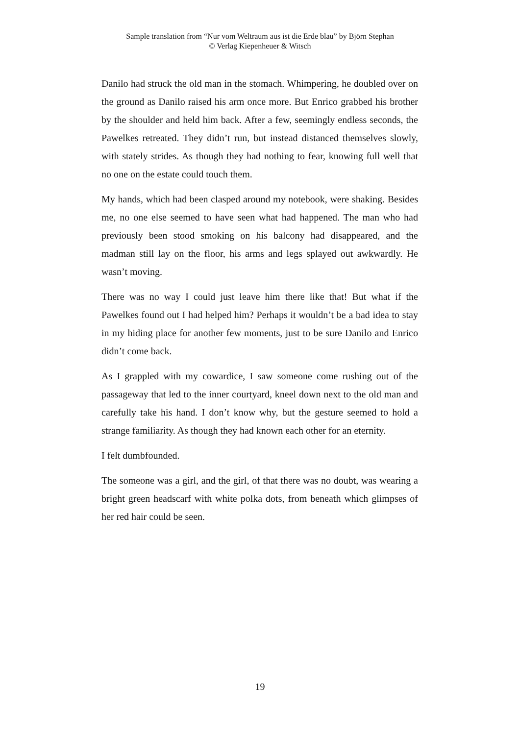Sample translation from “Nur vom Weltraum aus ist die Erde blau” by Björn Stephan
© Verlag Kiepenheuer & Witsch
Danilo had struck the old man in the stomach. Whimpering, he doubled over on the ground as Danilo raised his arm once more. But Enrico grabbed his brother by the shoulder and held him back. After a few, seemingly endless seconds, the Pawelkes retreated. They didn’t run, but instead distanced themselves slowly, with stately strides. As though they had nothing to fear, knowing full well that no one on the estate could touch them.
My hands, which had been clasped around my notebook, were shaking. Besides me, no one else seemed to have seen what had happened. The man who had previously been stood smoking on his balcony had disappeared, and the madman still lay on the floor, his arms and legs splayed out awkwardly. He wasn’t moving.
There was no way I could just leave him there like that! But what if the Pawelkes found out I had helped him? Perhaps it wouldn’t be a bad idea to stay in my hiding place for another few moments, just to be sure Danilo and Enrico didn’t come back.
As I grappled with my cowardice, I saw someone come rushing out of the passageway that led to the inner courtyard, kneel down next to the old man and carefully take his hand. I don’t know why, but the gesture seemed to hold a strange familiarity. As though they had known each other for an eternity.
I felt dumbfounded.
The someone was a girl, and the girl, of that there was no doubt, was wearing a bright green headscarf with white polka dots, from beneath which glimpses of her red hair could be seen.
19